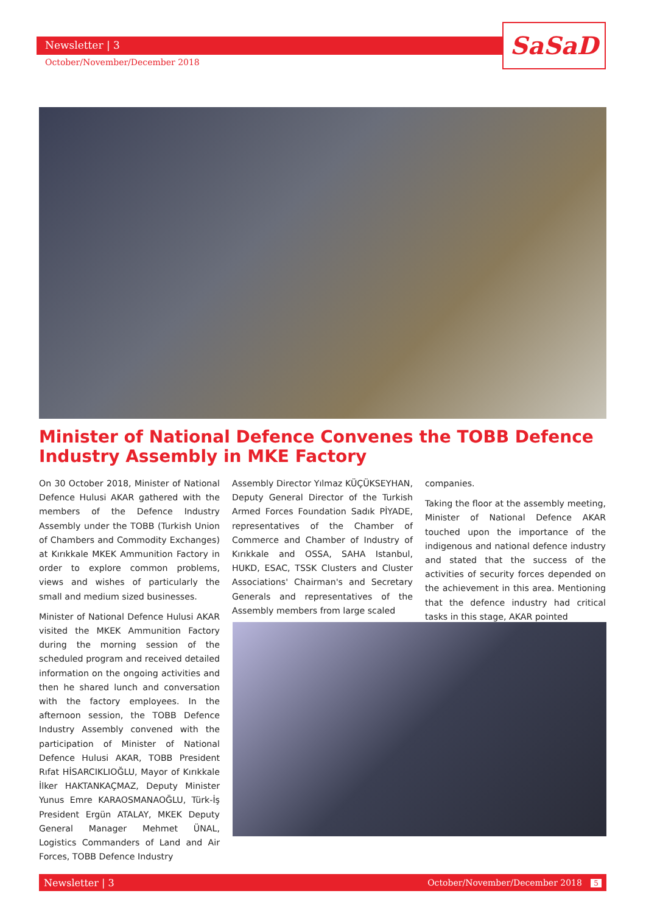Newsletter | 3
October/November/December 2018
SaSaD
Minister of National Defence Convenes the TOBB Defence Industry Assembly in MKE Factory
On 30 October 2018, Minister of National Defence Hulusi AKAR gathered with the members of the Defence Industry Assembly under the TOBB (Turkish Union of Chambers and Commodity Exchanges) at Kırıkkale MKEK Ammunition Factory in order to explore common problems, views and wishes of particularly the small and medium sized businesses.
Minister of National Defence Hulusi AKAR visited the MKEK Ammunition Factory during the morning session of the scheduled program and received detailed information on the ongoing activities and then he shared lunch and conversation with the factory employees. In the afternoon session, the TOBB Defence Industry Assembly convened with the participation of Minister of National Defence Hulusi AKAR, TOBB President Rıfat HİSARCIKLIOĞLU, Mayor of Kırıkkale İlker HAKTANKAÇMAZ, Deputy Minister Yunus Emre KARAOSMANAOĞLU, Türk-İş President Ergün ATALAY, MKEK Deputy General Manager Mehmet ÜNAL, Logistics Commanders of Land and Air Forces, TOBB Defence Industry
Assembly Director Yılmaz KÜÇÜKSEYHAN, Deputy General Director of the Turkish Armed Forces Foundation Sadık PİYADE, representatives of the Chamber of Commerce and Chamber of Industry of Kırıkkale and OSSA, SAHA Istanbul, HUKD, ESAC, TSSK Clusters and Cluster Associations' Chairman's and Secretary Generals and representatives of the Assembly members from large scaled
companies.
Taking the floor at the assembly meeting, Minister of National Defence AKAR touched upon the importance of the indigenous and national defence industry and stated that the success of the activities of security forces depended on the achievement in this area. Mentioning that the defence industry had critical tasks in this stage, AKAR pointed
Newsletter | 3 October/November/December 2018 5